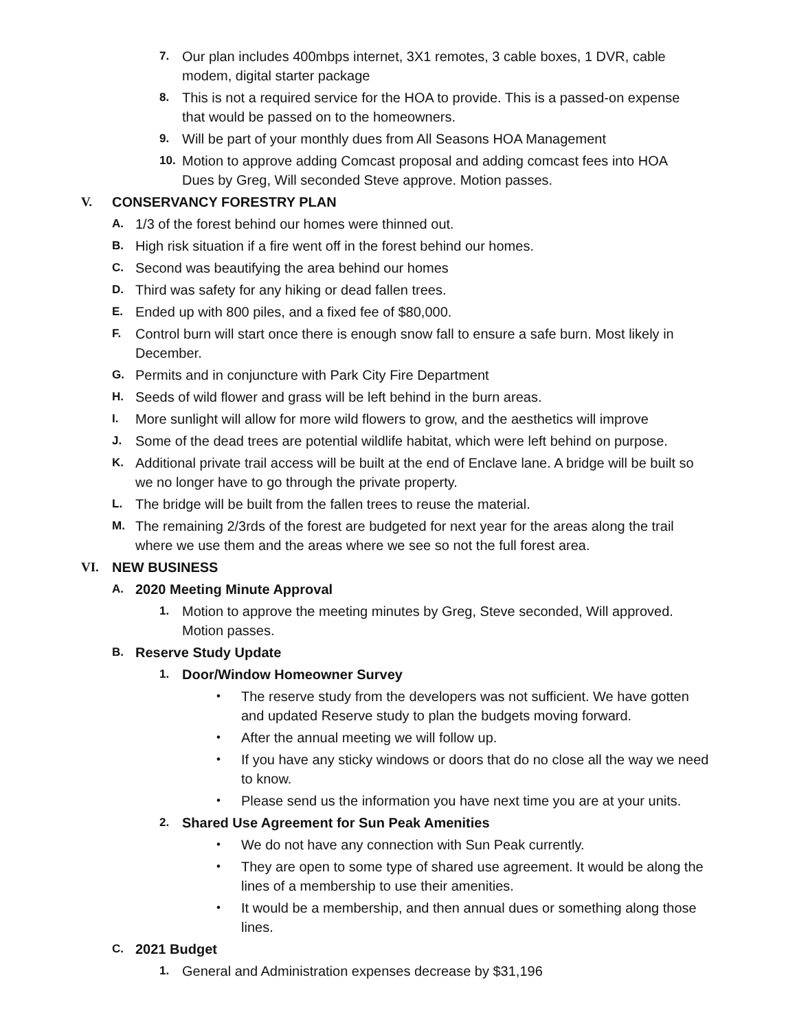7. Our plan includes 400mbps internet, 3X1 remotes, 3 cable boxes, 1 DVR, cable modem, digital starter package
8. This is not a required service for the HOA to provide. This is a passed-on expense that would be passed on to the homeowners.
9. Will be part of your monthly dues from All Seasons HOA Management
10. Motion to approve adding Comcast proposal and adding comcast fees into HOA Dues by Greg, Will seconded Steve approve. Motion passes.
V. CONSERVANCY FORESTRY PLAN
A. 1/3 of the forest behind our homes were thinned out.
B. High risk situation if a fire went off in the forest behind our homes.
C. Second was beautifying the area behind our homes
D. Third was safety for any hiking or dead fallen trees.
E. Ended up with 800 piles, and a fixed fee of $80,000.
F. Control burn will start once there is enough snow fall to ensure a safe burn. Most likely in December.
G. Permits and in conjuncture with Park City Fire Department
H. Seeds of wild flower and grass will be left behind in the burn areas.
I. More sunlight will allow for more wild flowers to grow, and the aesthetics will improve
J. Some of the dead trees are potential wildlife habitat, which were left behind on purpose.
K. Additional private trail access will be built at the end of Enclave lane. A bridge will be built so we no longer have to go through the private property.
L. The bridge will be built from the fallen trees to reuse the material.
M. The remaining 2/3rds of the forest are budgeted for next year for the areas along the trail where we use them and the areas where we see so not the full forest area.
VI. NEW BUSINESS
A. 2020 Meeting Minute Approval
1. Motion to approve the meeting minutes by Greg, Steve seconded, Will approved. Motion passes.
B. Reserve Study Update
1. Door/Window Homeowner Survey
• The reserve study from the developers was not sufficient. We have gotten and updated Reserve study to plan the budgets moving forward.
• After the annual meeting we will follow up.
• If you have any sticky windows or doors that do no close all the way we need to know.
• Please send us the information you have next time you are at your units.
2. Shared Use Agreement for Sun Peak Amenities
• We do not have any connection with Sun Peak currently.
• They are open to some type of shared use agreement. It would be along the lines of a membership to use their amenities.
• It would be a membership, and then annual dues or something along those lines.
C. 2021 Budget
1. General and Administration expenses decrease by $31,196